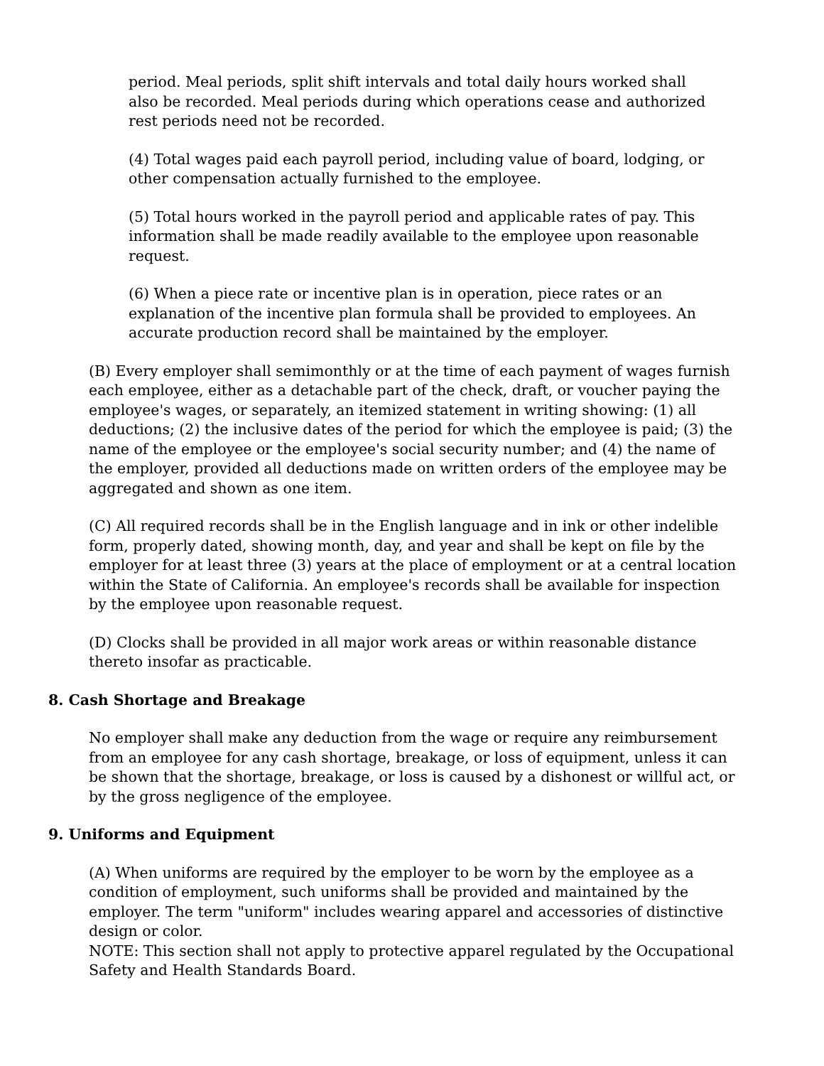period. Meal periods, split shift intervals and total daily hours worked shall also be recorded. Meal periods during which operations cease and authorized rest periods need not be recorded.
(4) Total wages paid each payroll period, including value of board, lodging, or other compensation actually furnished to the employee.
(5) Total hours worked in the payroll period and applicable rates of pay. This information shall be made readily available to the employee upon reasonable request.
(6) When a piece rate or incentive plan is in operation, piece rates or an explanation of the incentive plan formula shall be provided to employees. An accurate production record shall be maintained by the employer.
(B) Every employer shall semimonthly or at the time of each payment of wages furnish each employee, either as a detachable part of the check, draft, or voucher paying the employee's wages, or separately, an itemized statement in writing showing: (1) all deductions; (2) the inclusive dates of the period for which the employee is paid; (3) the name of the employee or the employee's social security number; and (4) the name of the employer, provided all deductions made on written orders of the employee may be aggregated and shown as one item.
(C) All required records shall be in the English language and in ink or other indelible form, properly dated, showing month, day, and year and shall be kept on file by the employer for at least three (3) years at the place of employment or at a central location within the State of California. An employee's records shall be available for inspection by the employee upon reasonable request.
(D) Clocks shall be provided in all major work areas or within reasonable distance thereto insofar as practicable.
8. Cash Shortage and Breakage
No employer shall make any deduction from the wage or require any reimbursement from an employee for any cash shortage, breakage, or loss of equipment, unless it can be shown that the shortage, breakage, or loss is caused by a dishonest or willful act, or by the gross negligence of the employee.
9. Uniforms and Equipment
(A) When uniforms are required by the employer to be worn by the employee as a condition of employment, such uniforms shall be provided and maintained by the employer. The term "uniform" includes wearing apparel and accessories of distinctive design or color.
NOTE: This section shall not apply to protective apparel regulated by the Occupational Safety and Health Standards Board.